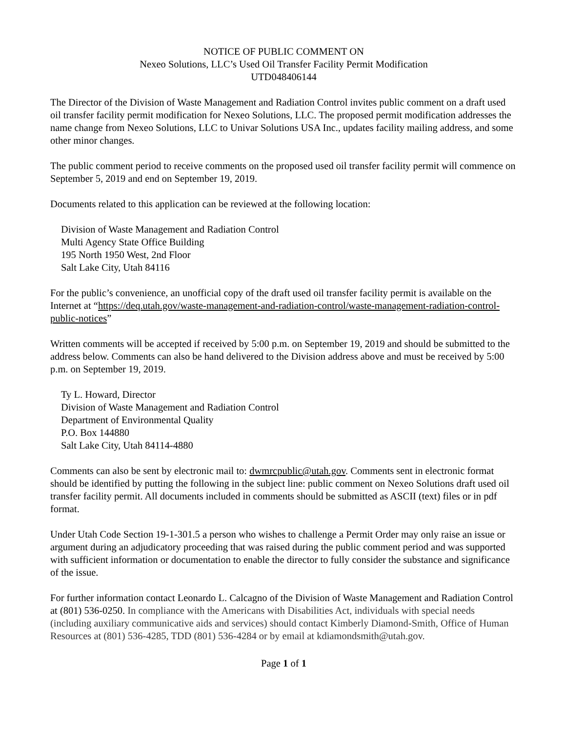NOTICE OF PUBLIC COMMENT ON
Nexeo Solutions, LLC’s Used Oil Transfer Facility Permit Modification
UTD048406144
The Director of the Division of Waste Management and Radiation Control invites public comment on a draft used oil transfer facility permit modification for Nexeo Solutions, LLC. The proposed permit modification addresses the name change from Nexeo Solutions, LLC to Univar Solutions USA Inc., updates facility mailing address, and some other minor changes.
The public comment period to receive comments on the proposed used oil transfer facility permit will commence on September 5, 2019 and end on September 19, 2019.
Documents related to this application can be reviewed at the following location:
Division of Waste Management and Radiation Control
Multi Agency State Office Building
195 North 1950 West, 2nd Floor
Salt Lake City, Utah 84116
For the public’s convenience, an unofficial copy of the draft used oil transfer facility permit is available on the Internet at “https://deq.utah.gov/waste-management-and-radiation-control/waste-management-radiation-control-public-notices”
Written comments will be accepted if received by 5:00 p.m. on September 19, 2019 and should be submitted to the address below. Comments can also be hand delivered to the Division address above and must be received by 5:00 p.m. on September 19, 2019.
Ty L. Howard, Director
Division of Waste Management and Radiation Control
Department of Environmental Quality
P.O. Box 144880
Salt Lake City, Utah 84114-4880
Comments can also be sent by electronic mail to: dwmrcpublic@utah.gov. Comments sent in electronic format should be identified by putting the following in the subject line: public comment on Nexeo Solutions draft used oil transfer facility permit. All documents included in comments should be submitted as ASCII (text) files or in pdf format.
Under Utah Code Section 19-1-301.5 a person who wishes to challenge a Permit Order may only raise an issue or argument during an adjudicatory proceeding that was raised during the public comment period and was supported with sufficient information or documentation to enable the director to fully consider the substance and significance of the issue.
For further information contact Leonardo L. Calcagno of the Division of Waste Management and Radiation Control at (801) 536-0250. In compliance with the Americans with Disabilities Act, individuals with special needs (including auxiliary communicative aids and services) should contact Kimberly Diamond-Smith, Office of Human Resources at (801) 536-4285, TDD (801) 536-4284 or by email at kdiamondsmith@utah.gov.
Page 1 of 1